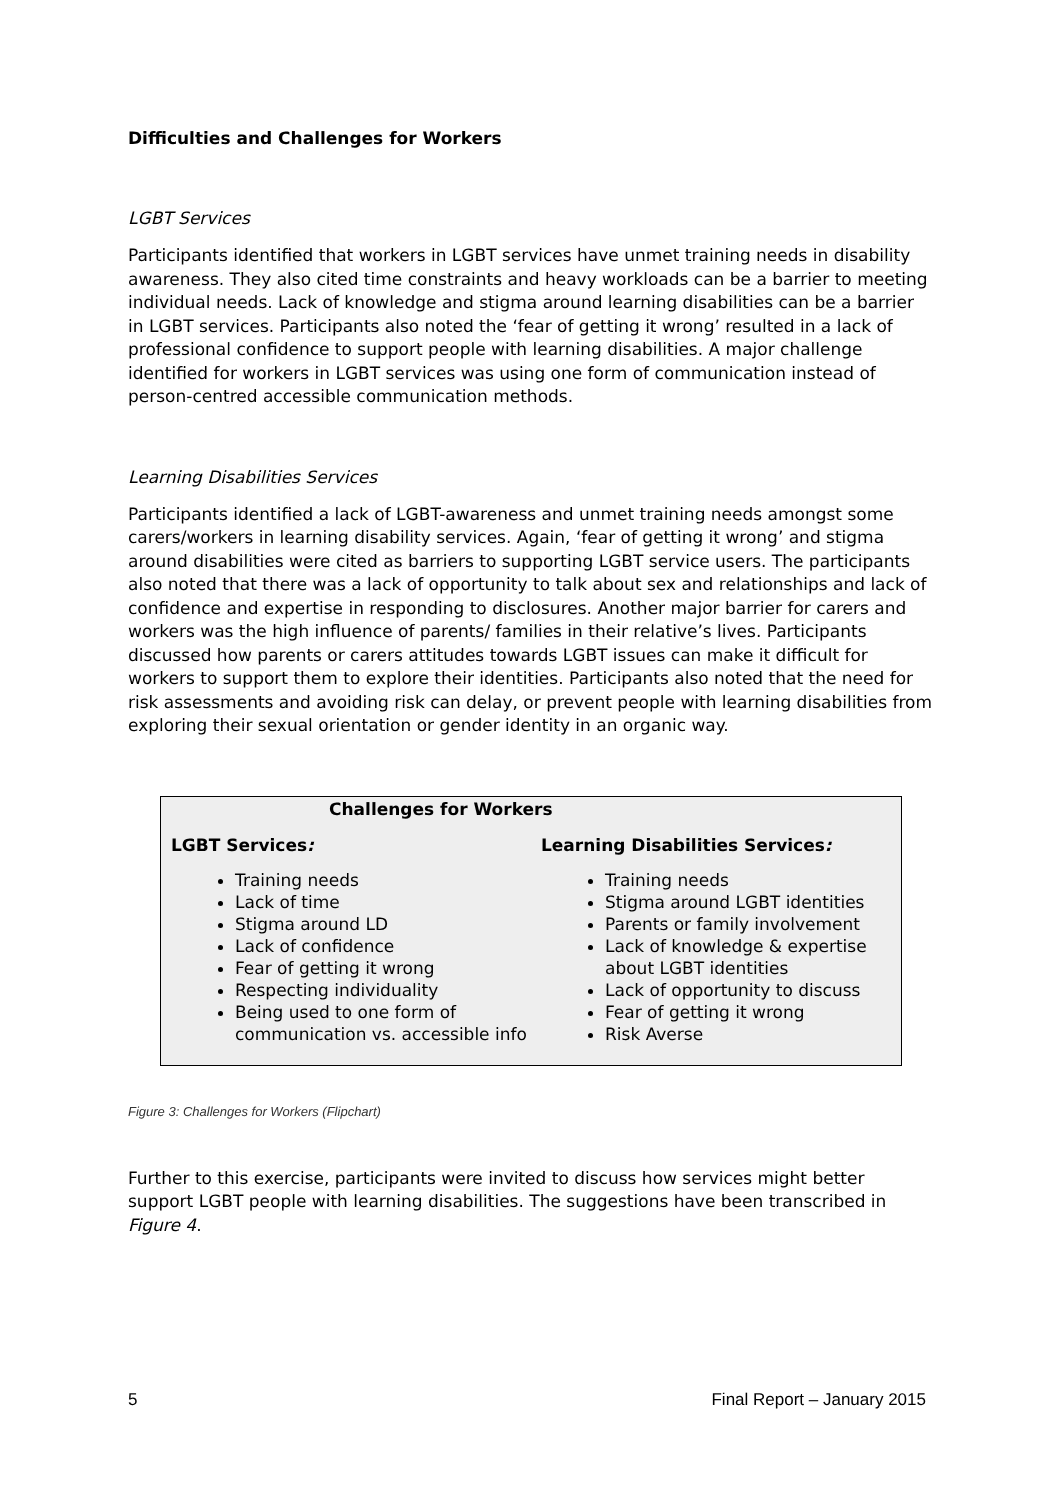Difficulties and Challenges for Workers
LGBT Services
Participants identified that workers in LGBT services have unmet training needs in disability awareness. They also cited time constraints and heavy workloads can be a barrier to meeting individual needs. Lack of knowledge and stigma around learning disabilities can be a barrier in LGBT services. Participants also noted the ‘fear of getting it wrong’ resulted in a lack of professional confidence to support people with learning disabilities. A major challenge identified for workers in LGBT services was using one form of communication instead of person-centred accessible communication methods.
Learning Disabilities Services
Participants identified a lack of LGBT-awareness and unmet training needs amongst some carers/workers in learning disability services. Again, ‘fear of getting it wrong’ and stigma around disabilities were cited as barriers to supporting LGBT service users. The participants also noted that there was a lack of opportunity to talk about sex and relationships and lack of confidence and expertise in responding to disclosures. Another major barrier for carers and workers was the high influence of parents/ families in their relative’s lives. Participants discussed how parents or carers attitudes towards LGBT issues can make it difficult for workers to support them to explore their identities. Participants also noted that the need for risk assessments and avoiding risk can delay, or prevent people with learning disabilities from exploring their sexual orientation or gender identity in an organic way.
Challenges for Workers
LGBT Services:
Training needs
Lack of time
Stigma around LD
Lack of confidence
Fear of getting it wrong
Respecting individuality
Being used to one form of communication vs. accessible info
Learning Disabilities Services:
Training needs
Stigma around LGBT identities
Parents or family involvement
Lack of knowledge & expertise about LGBT identities
Lack of opportunity to discuss
Fear of getting it wrong
Risk Averse
Figure 3: Challenges for Workers (Flipchart)
Further to this exercise, participants were invited to discuss how services might better support LGBT people with learning disabilities. The suggestions have been transcribed in Figure 4.
5 Final Report – January 2015